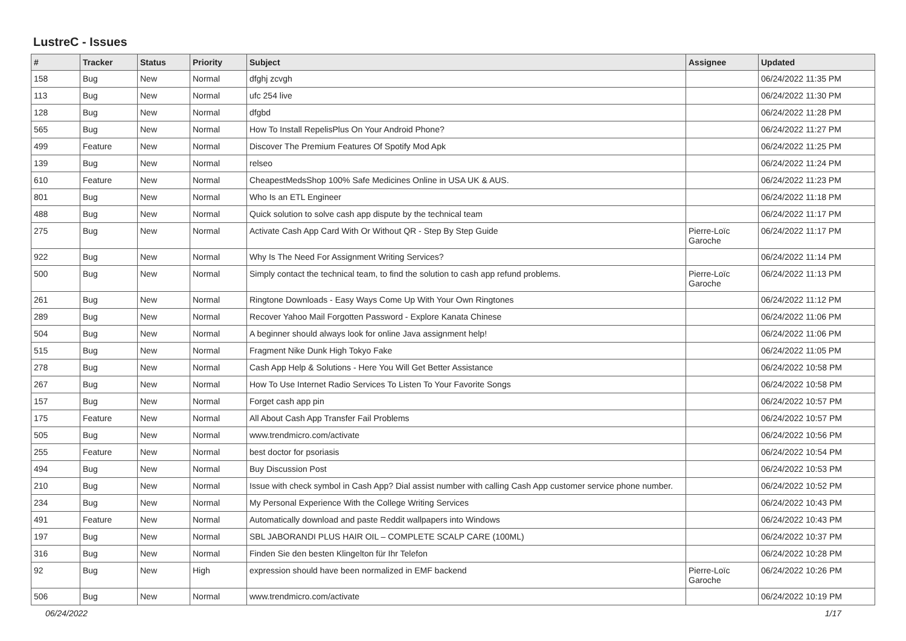LustreC - Issues
| # | Tracker | Status | Priority | Subject | Assignee | Updated |
| --- | --- | --- | --- | --- | --- | --- |
| 158 | Bug | New | Normal | dfghj zcvgh | | 06/24/2022 11:35 PM |
| 113 | Bug | New | Normal | ufc 254 live | | 06/24/2022 11:30 PM |
| 128 | Bug | New | Normal | dfgbd | | 06/24/2022 11:28 PM |
| 565 | Bug | New | Normal | How To Install RepelisPlus On Your Android Phone? | | 06/24/2022 11:27 PM |
| 499 | Feature | New | Normal | Discover The Premium Features Of Spotify Mod Apk | | 06/24/2022 11:25 PM |
| 139 | Bug | New | Normal | relseo | | 06/24/2022 11:24 PM |
| 610 | Feature | New | Normal | CheapestMedsShop 100% Safe Medicines Online in USA UK & AUS. | | 06/24/2022 11:23 PM |
| 801 | Bug | New | Normal | Who Is an ETL Engineer | | 06/24/2022 11:18 PM |
| 488 | Bug | New | Normal | Quick solution to solve cash app dispute by the technical team | | 06/24/2022 11:17 PM |
| 275 | Bug | New | Normal | Activate Cash App Card With Or Without QR - Step By Step Guide | Pierre-Loïc Garoche | 06/24/2022 11:17 PM |
| 922 | Bug | New | Normal | Why Is The Need For Assignment Writing Services? | | 06/24/2022 11:14 PM |
| 500 | Bug | New | Normal | Simply contact the technical team, to find the solution to cash app refund problems. | Pierre-Loïc Garoche | 06/24/2022 11:13 PM |
| 261 | Bug | New | Normal | Ringtone Downloads - Easy Ways Come Up With Your Own Ringtones | | 06/24/2022 11:12 PM |
| 289 | Bug | New | Normal | Recover Yahoo Mail Forgotten Password - Explore Kanata Chinese | | 06/24/2022 11:06 PM |
| 504 | Bug | New | Normal | A beginner should always look for online Java assignment help! | | 06/24/2022 11:06 PM |
| 515 | Bug | New | Normal | Fragment Nike Dunk High Tokyo Fake | | 06/24/2022 11:05 PM |
| 278 | Bug | New | Normal | Cash App Help & Solutions - Here You Will Get Better Assistance | | 06/24/2022 10:58 PM |
| 267 | Bug | New | Normal | How To Use Internet Radio Services To Listen To Your Favorite Songs | | 06/24/2022 10:58 PM |
| 157 | Bug | New | Normal | Forget cash app pin | | 06/24/2022 10:57 PM |
| 175 | Feature | New | Normal | All About Cash App Transfer Fail Problems | | 06/24/2022 10:57 PM |
| 505 | Bug | New | Normal | www.trendmicro.com/activate | | 06/24/2022 10:56 PM |
| 255 | Feature | New | Normal | best doctor for psoriasis | | 06/24/2022 10:54 PM |
| 494 | Bug | New | Normal | Buy Discussion Post | | 06/24/2022 10:53 PM |
| 210 | Bug | New | Normal | Issue with check symbol in Cash App? Dial assist number with calling Cash App customer service phone number. | | 06/24/2022 10:52 PM |
| 234 | Bug | New | Normal | My Personal Experience With the College Writing Services | | 06/24/2022 10:43 PM |
| 491 | Feature | New | Normal | Automatically download and paste Reddit wallpapers into Windows | | 06/24/2022 10:43 PM |
| 197 | Bug | New | Normal | SBL JABORANDI PLUS HAIR OIL – COMPLETE SCALP CARE (100ML) | | 06/24/2022 10:37 PM |
| 316 | Bug | New | Normal | Finden Sie den besten Klingelton für Ihr Telefon | | 06/24/2022 10:28 PM |
| 92 | Bug | New | High | expression should have been normalized in EMF backend | Pierre-Loïc Garoche | 06/24/2022 10:26 PM |
| 506 | Bug | New | Normal | www.trendmicro.com/activate | | 06/24/2022 10:19 PM |
06/24/2022 1/17